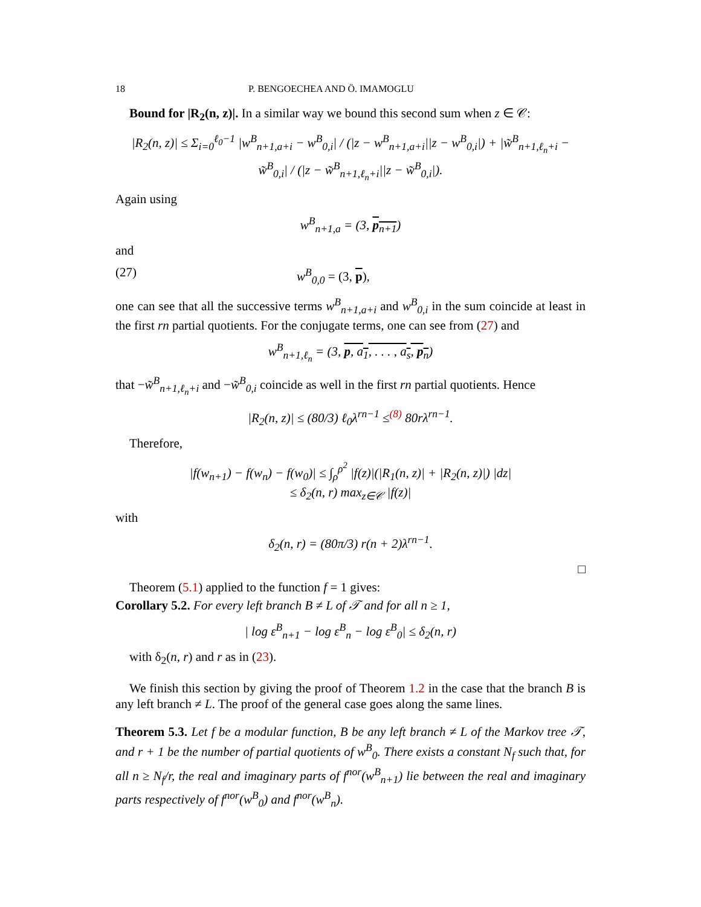18 P. BENGOECHEA AND Ö. IMAMOGLU
Bound for |R<sub>2</sub>(n, z)|. In a similar way we bound this second sum when z ∈ 𝒞:
|R<sub>2</sub>(n, z)| ≤ Σ<sub>i=0</sub><sup>ℓ<sub>0</sub>−1</sup> |w<sup>B</sup><sub>n+1,a+i</sub> − w<sup>B</sup><sub>0,i</sub>| / (|z − w<sup>B</sup><sub>n+1,a+i</sub>||z − w<sup>B</sup><sub>0,i</sub>|) + |w̃<sup>B</sup><sub>n+1,ℓ<sub>n</sub>+i</sub> − w̃<sup>B</sup><sub>0,i</sub>| / (|z − w̃<sup>B</sup><sub>n+1,ℓ<sub>n</sub>+i</sub>||z − w̃<sup>B</sup><sub>0,i</sub>|).
Again using
w<sup>B</sup><sub>n+1,a</sub> = (3, p<sub>n+1</sub>)
and
(27) w<sup>B</sup><sub>0,0</sub> = (3, p),
one can see that all the successive terms w<sup>B</sup><sub>n+1,a+i</sub> and w<sup>B</sup><sub>0,i</sub> in the sum coincide at least in the first rn partial quotients. For the conjugate terms, one can see from (27) and
w<sup>B</sup><sub>n+1,ℓ<sub>n</sub></sub> = (3, p, a<sub>1</sub>, . . . , a<sub>s</sub>, p<sub>n</sub>)
that −w̃<sup>B</sup><sub>n+1,ℓ<sub>n</sub>+i</sub> and −w̃<sup>B</sup><sub>0,i</sub> coincide as well in the first rn partial quotients. Hence
|R<sub>2</sub>(n, z)| ≤ (80/3) ℓ<sub>0</sub>λ<sup>rn−1</sup> ≤<sup>(8)</sup> 80rλ<sup>rn−1</sup>.
Therefore,
|f(w<sub>n+1</sub>) − f(w<sub>n</sub>) − f(w<sub>0</sub>)| ≤ ∫<sub>ρ</sub><sup>ρ<sup>2</sup></sup> |f(z)|(|R<sub>1</sub>(n, z)| + |R<sub>2</sub>(n, z)|) |dz|
≤ δ<sub>2</sub>(n, r) max<sub>z∈𝒞</sub> |f(z)|
with
δ<sub>2</sub>(n, r) = (80π/3) r(n + 2)λ<sup>rn−1</sup>.
□
Theorem (5.1) applied to the function f = 1 gives:
Corollary 5.2. For every left branch B ≠ L of 𝒯 and for all n ≥ 1,
| log ε<sup>B</sup><sub>n+1</sub> − log ε<sup>B</sup><sub>n</sub> − log ε<sup>B</sup><sub>0</sub>| ≤ δ<sub>2</sub>(n, r)
with δ<sub>2</sub>(n, r) and r as in (23).
We finish this section by giving the proof of Theorem 1.2 in the case that the branch B is any left branch ≠ L. The proof of the general case goes along the same lines.
Theorem 5.3. Let f be a modular function, B be any left branch ≠ L of the Markov tree 𝒯, and r + 1 be the number of partial quotients of w<sup>B</sup><sub>0</sub>. There exists a constant N<sub>f</sub> such that, for all n ≥ N<sub>f</sub>/r, the real and imaginary parts of f<sup>nor</sup>(w<sup>B</sup><sub>n+1</sub>) lie between the real and imaginary parts respectively of f<sup>nor</sup>(w<sup>B</sup><sub>0</sub>) and f<sup>nor</sup>(w<sup>B</sup><sub>n</sub>).